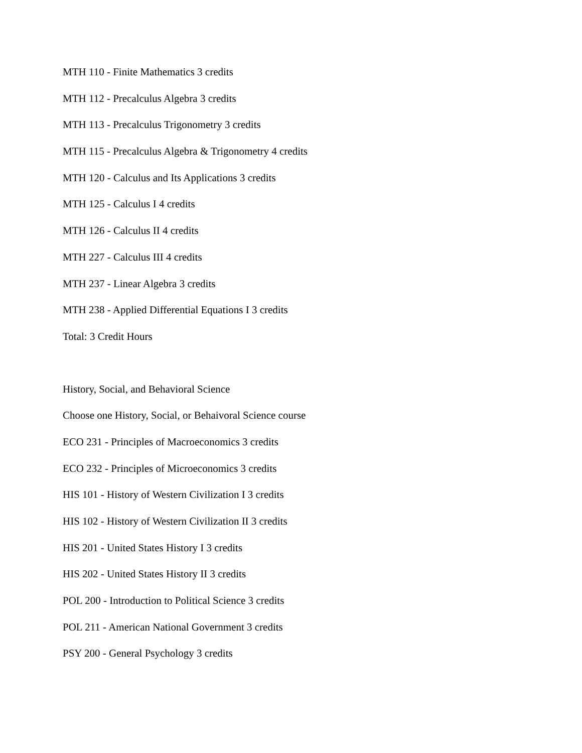MTH 110 - Finite Mathematics 3 credits
MTH 112 - Precalculus Algebra 3 credits
MTH 113 - Precalculus Trigonometry 3 credits
MTH 115 - Precalculus Algebra & Trigonometry 4 credits
MTH 120 - Calculus and Its Applications 3 credits
MTH 125 - Calculus I 4 credits
MTH 126 - Calculus II 4 credits
MTH 227 - Calculus III 4 credits
MTH 237 - Linear Algebra 3 credits
MTH 238 - Applied Differential Equations I 3 credits
Total: 3 Credit Hours
History, Social, and Behavioral Science
Choose one History, Social, or Behaivoral Science course
ECO 231 - Principles of Macroeconomics 3 credits
ECO 232 - Principles of Microeconomics 3 credits
HIS 101 - History of Western Civilization I 3 credits
HIS 102 - History of Western Civilization II 3 credits
HIS 201 - United States History I 3 credits
HIS 202 - United States History II 3 credits
POL 200 - Introduction to Political Science 3 credits
POL 211 - American National Government 3 credits
PSY 200 - General Psychology 3 credits